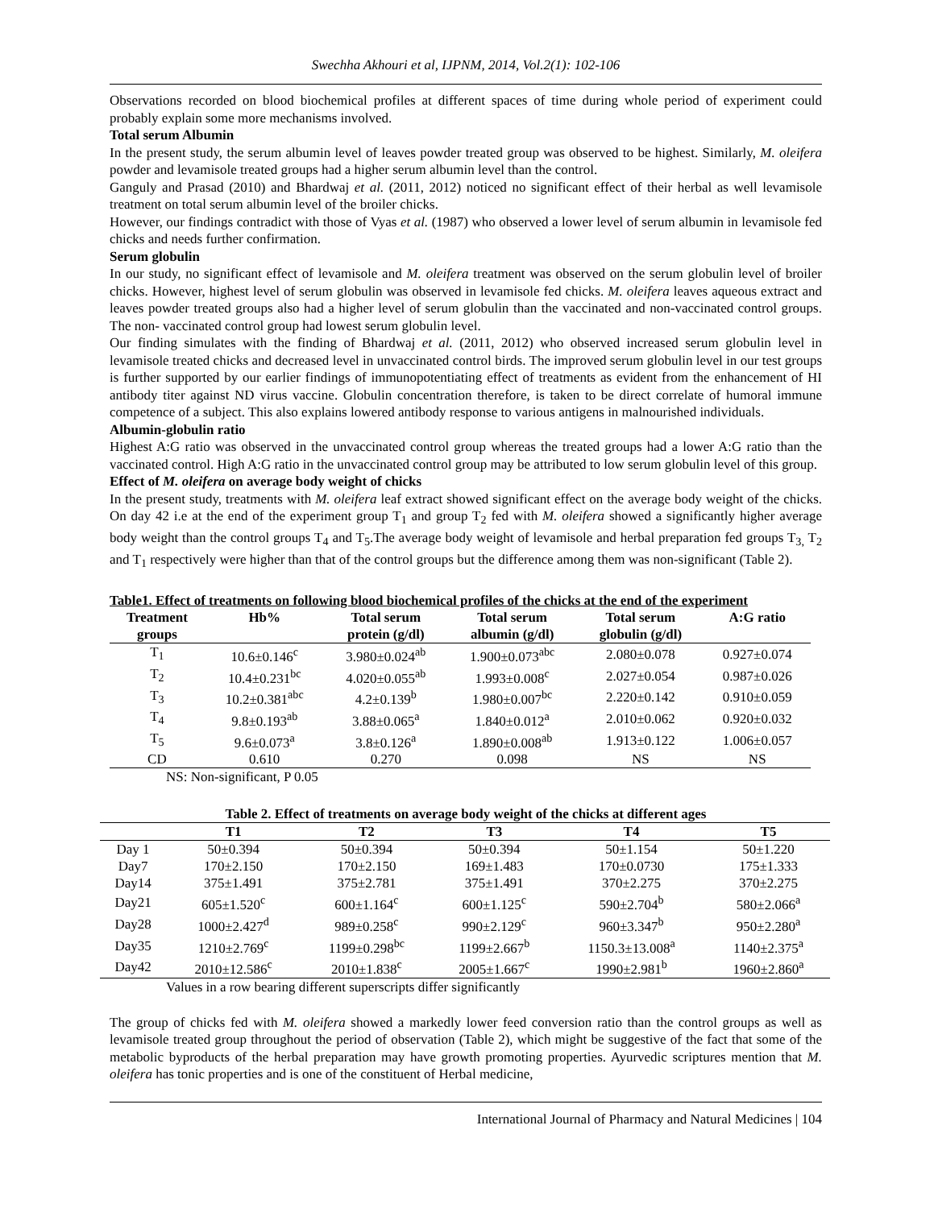Swechha Akhouri et al, IJPNM, 2014, Vol.2(1): 102-106
Observations recorded on blood biochemical profiles at different spaces of time during whole period of experiment could probably explain some more mechanisms involved.
Total serum Albumin
In the present study, the serum albumin level of leaves powder treated group was observed to be highest. Similarly, M. oleifera powder and levamisole treated groups had a higher serum albumin level than the control.
Ganguly and Prasad (2010) and Bhardwaj et al. (2011, 2012) noticed no significant effect of their herbal as well levamisole treatment on total serum albumin level of the broiler chicks.
However, our findings contradict with those of Vyas et al. (1987) who observed a lower level of serum albumin in levamisole fed chicks and needs further confirmation.
Serum globulin
In our study, no significant effect of levamisole and M. oleifera treatment was observed on the serum globulin level of broiler chicks. However, highest level of serum globulin was observed in levamisole fed chicks. M. oleifera leaves aqueous extract and leaves powder treated groups also had a higher level of serum globulin than the vaccinated and non-vaccinated control groups. The non- vaccinated control group had lowest serum globulin level.
Our finding simulates with the finding of Bhardwaj et al. (2011, 2012) who observed increased serum globulin level in levamisole treated chicks and decreased level in unvaccinated control birds. The improved serum globulin level in our test groups is further supported by our earlier findings of immunopotentiating effect of treatments as evident from the enhancement of HI antibody titer against ND virus vaccine. Globulin concentration therefore, is taken to be direct correlate of humoral immune competence of a subject. This also explains lowered antibody response to various antigens in malnourished individuals.
Albumin-globulin ratio
Highest A:G ratio was observed in the unvaccinated control group whereas the treated groups had a lower A:G ratio than the vaccinated control. High A:G ratio in the unvaccinated control group may be attributed to low serum globulin level of this group.
Effect of M. oleifera on average body weight of chicks
In the present study, treatments with M. oleifera leaf extract showed significant effect on the average body weight of the chicks. On day 42 i.e at the end of the experiment group T<sub>1</sub> and group T<sub>2</sub> fed with M. oleifera showed a significantly higher average body weight than the control groups T<sub>4</sub> and T<sub>5</sub>.The average body weight of levamisole and herbal preparation fed groups T<sub>3,</sub> T<sub>2</sub> and T<sub>1</sub> respectively were higher than that of the control groups but the difference among them was non-significant (Table 2).
Table1. Effect of treatments on following blood biochemical profiles of the chicks at the end of the experiment
| Treatment groups | Hb% | Total serum protein (g/dl) | Total serum albumin (g/dl) | Total serum globulin (g/dl) | A:G ratio |
| --- | --- | --- | --- | --- | --- |
| T<sub>1</sub> | 10.6±0.146<sup>c</sup> | 3.980±0.024<sup>ab</sup> | 1.900±0.073<sup>abc</sup> | 2.080±0.078 | 0.927±0.074 |
| T<sub>2</sub> | 10.4±0.231<sup>bc</sup> | 4.020±0.055<sup>ab</sup> | 1.993±0.008<sup>c</sup> | 2.027±0.054 | 0.987±0.026 |
| T<sub>3</sub> | 10.2±0.381<sup>abc</sup> | 4.2±0.139<sup>b</sup> | 1.980±0.007<sup>bc</sup> | 2.220±0.142 | 0.910±0.059 |
| T<sub>4</sub> | 9.8±0.193<sup>ab</sup> | 3.88±0.065<sup>a</sup> | 1.840±0.012<sup>a</sup> | 2.010±0.062 | 0.920±0.032 |
| T<sub>5</sub> | 9.6±0.073<sup>a</sup> | 3.8±0.126<sup>a</sup> | 1.890±0.008<sup>ab</sup> | 1.913±0.122 | 1.006±0.057 |
| CD | 0.610 | 0.270 | 0.098 | NS | NS |
NS: Non-significant, P 0.05
Table 2. Effect of treatments on average body weight of the chicks at different ages
| | T1 | T2 | T3 | T4 | T5 |
| --- | --- | --- | --- | --- | --- |
| Day 1 | 50±0.394 | 50±0.394 | 50±0.394 | 50±1.154 | 50±1.220 |
| Day7 | 170±2.150 | 170±2.150 | 169±1.483 | 170±0.0730 | 175±1.333 |
| Day14 | 375±1.491 | 375±2.781 | 375±1.491 | 370±2.275 | 370±2.275 |
| Day21 | 605±1.520<sup>c</sup> | 600±1.164<sup>c</sup> | 600±1.125<sup>c</sup> | 590±2.704<sup>b</sup> | 580±2.066<sup>a</sup> |
| Day28 | 1000±2.427<sup>d</sup> | 989±0.258<sup>c</sup> | 990±2.129<sup>c</sup> | 960±3.347<sup>b</sup> | 950±2.280<sup>a</sup> |
| Day35 | 1210±2.769<sup>c</sup> | 1199±0.298<sup>bc</sup> | 1199±2.667<sup>b</sup> | 1150.3±13.008<sup>a</sup> | 1140±2.375<sup>a</sup> |
| Day42 | 2010±12.586<sup>c</sup> | 2010±1.838<sup>c</sup> | 2005±1.667<sup>c</sup> | 1990±2.981<sup>b</sup> | 1960±2.860<sup>a</sup> |
Values in a row bearing different superscripts differ significantly
The group of chicks fed with M. oleifera showed a markedly lower feed conversion ratio than the control groups as well as levamisole treated group throughout the period of observation (Table 2), which might be suggestive of the fact that some of the metabolic byproducts of the herbal preparation may have growth promoting properties. Ayurvedic scriptures mention that M. oleifera has tonic properties and is one of the constituent of Herbal medicine,
International Journal of Pharmacy and Natural Medicines | 104